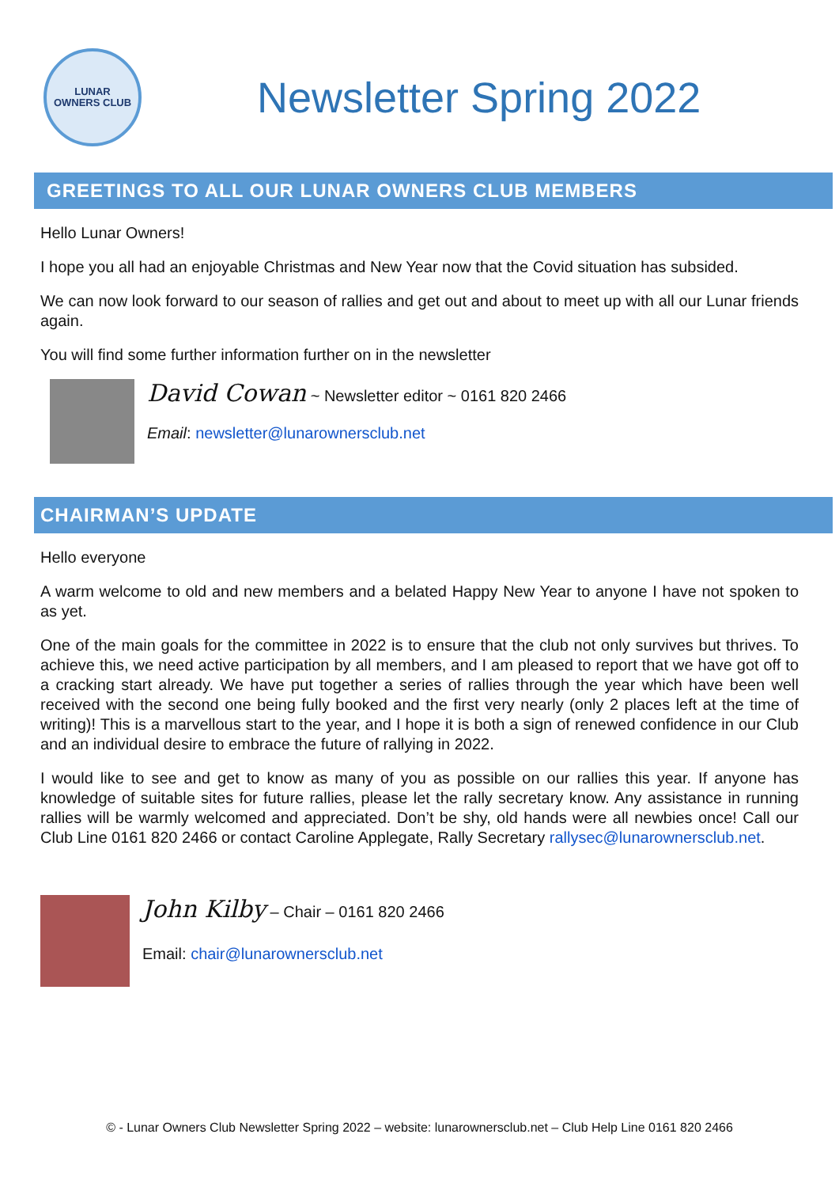LUNAR
OWNERS CLUB
Newsletter Spring 2022
GREETINGS TO ALL OUR LUNAR OWNERS CLUB MEMBERS
Hello Lunar Owners!
I hope you all had an enjoyable Christmas and New Year now that the Covid situation has subsided.
We can now look forward to our season of rallies and get out and about to meet up with all our Lunar friends again.
You will find some further information further on in the newsletter
David Cowan ~ Newsletter editor ~ 0161 820 2466
Email: newsletter@lunarownersclub.net
CHAIRMAN’S UPDATE
Hello everyone
A warm welcome to old and new members and a belated Happy New Year to anyone I have not spoken to as yet.
One of the main goals for the committee in 2022 is to ensure that the club not only survives but thrives. To achieve this, we need active participation by all members, and I am pleased to report that we have got off to a cracking start already. We have put together a series of rallies through the year which have been well received with the second one being fully booked and the first very nearly (only 2 places left at the time of writing)! This is a marvellous start to the year, and I hope it is both a sign of renewed confidence in our Club and an individual desire to embrace the future of rallying in 2022.
I would like to see and get to know as many of you as possible on our rallies this year. If anyone has knowledge of suitable sites for future rallies, please let the rally secretary know. Any assistance in running rallies will be warmly welcomed and appreciated. Don’t be shy, old hands were all newbies once! Call our Club Line 0161 820 2466 or contact Caroline Applegate, Rally Secretary rallysec@lunarownersclub.net.
John Kilby – Chair – 0161 820 2466
Email: chair@lunarownersclub.net
© - Lunar Owners Club Newsletter Spring 2022 – website: lunarownersclub.net – Club Help Line 0161 820 2466